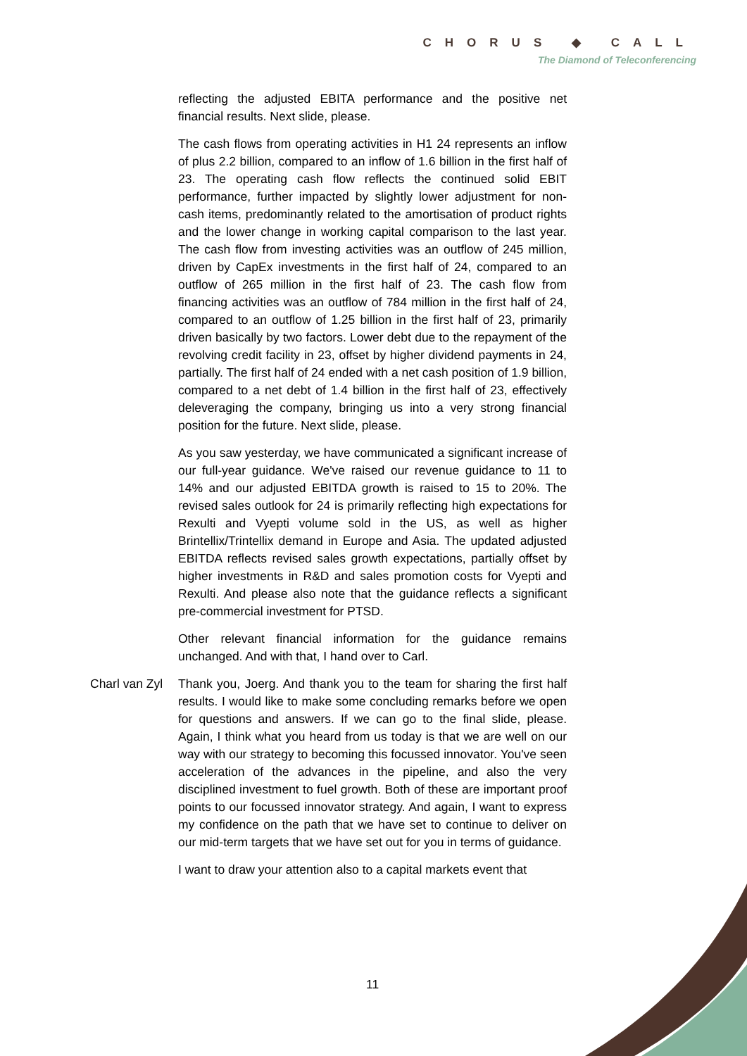CHORUS ◆ CALL
The Diamond of Teleconferencing
reflecting the adjusted EBITA performance and the positive net financial results. Next slide, please.
The cash flows from operating activities in H1 24 represents an inflow of plus 2.2 billion, compared to an inflow of 1.6 billion in the first half of 23. The operating cash flow reflects the continued solid EBIT performance, further impacted by slightly lower adjustment for non-cash items, predominantly related to the amortisation of product rights and the lower change in working capital comparison to the last year. The cash flow from investing activities was an outflow of 245 million, driven by CapEx investments in the first half of 24, compared to an outflow of 265 million in the first half of 23. The cash flow from financing activities was an outflow of 784 million in the first half of 24, compared to an outflow of 1.25 billion in the first half of 23, primarily driven basically by two factors. Lower debt due to the repayment of the revolving credit facility in 23, offset by higher dividend payments in 24, partially. The first half of 24 ended with a net cash position of 1.9 billion, compared to a net debt of 1.4 billion in the first half of 23, effectively deleveraging the company, bringing us into a very strong financial position for the future. Next slide, please.
As you saw yesterday, we have communicated a significant increase of our full-year guidance. We've raised our revenue guidance to 11 to 14% and our adjusted EBITDA growth is raised to 15 to 20%. The revised sales outlook for 24 is primarily reflecting high expectations for Rexulti and Vyepti volume sold in the US, as well as higher Brintellix/Trintellix demand in Europe and Asia. The updated adjusted EBITDA reflects revised sales growth expectations, partially offset by higher investments in R&D and sales promotion costs for Vyepti and Rexulti. And please also note that the guidance reflects a significant pre-commercial investment for PTSD.
Other relevant financial information for the guidance remains unchanged. And with that, I hand over to Carl.
Charl van Zyl Thank you, Joerg. And thank you to the team for sharing the first half results. I would like to make some concluding remarks before we open for questions and answers. If we can go to the final slide, please. Again, I think what you heard from us today is that we are well on our way with our strategy to becoming this focussed innovator. You've seen acceleration of the advances in the pipeline, and also the very disciplined investment to fuel growth. Both of these are important proof points to our focussed innovator strategy. And again, I want to express my confidence on the path that we have set to continue to deliver on our mid-term targets that we have set out for you in terms of guidance.
I want to draw your attention also to a capital markets event that
11